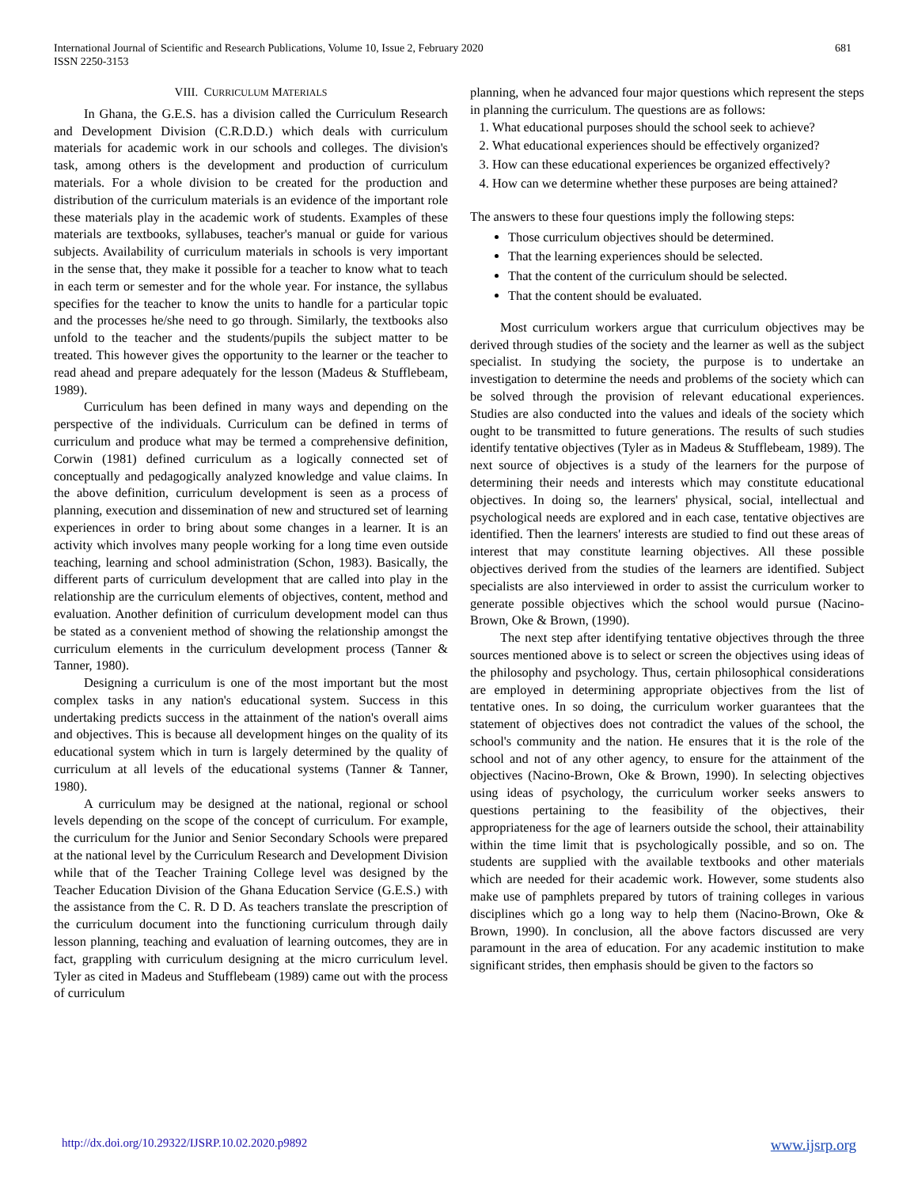International Journal of Scientific and Research Publications, Volume 10, Issue 2, February 2020
ISSN 2250-3153
681
VIII. CURRICULUM MATERIALS
In Ghana, the G.E.S. has a division called the Curriculum Research and Development Division (C.R.D.D.) which deals with curriculum materials for academic work in our schools and colleges. The division's task, among others is the development and production of curriculum materials. For a whole division to be created for the production and distribution of the curriculum materials is an evidence of the important role these materials play in the academic work of students. Examples of these materials are textbooks, syllabuses, teacher's manual or guide for various subjects. Availability of curriculum materials in schools is very important in the sense that, they make it possible for a teacher to know what to teach in each term or semester and for the whole year. For instance, the syllabus specifies for the teacher to know the units to handle for a particular topic and the processes he/she need to go through. Similarly, the textbooks also unfold to the teacher and the students/pupils the subject matter to be treated. This however gives the opportunity to the learner or the teacher to read ahead and prepare adequately for the lesson (Madeus & Stufflebeam, 1989).
Curriculum has been defined in many ways and depending on the perspective of the individuals. Curriculum can be defined in terms of curriculum and produce what may be termed a comprehensive definition, Corwin (1981) defined curriculum as a logically connected set of conceptually and pedagogically analyzed knowledge and value claims. In the above definition, curriculum development is seen as a process of planning, execution and dissemination of new and structured set of learning experiences in order to bring about some changes in a learner. It is an activity which involves many people working for a long time even outside teaching, learning and school administration (Schon, 1983). Basically, the different parts of curriculum development that are called into play in the relationship are the curriculum elements of objectives, content, method and evaluation. Another definition of curriculum development model can thus be stated as a convenient method of showing the relationship amongst the curriculum elements in the curriculum development process (Tanner & Tanner, 1980).
Designing a curriculum is one of the most important but the most complex tasks in any nation's educational system. Success in this undertaking predicts success in the attainment of the nation's overall aims and objectives. This is because all development hinges on the quality of its educational system which in turn is largely determined by the quality of curriculum at all levels of the educational systems (Tanner & Tanner, 1980).
A curriculum may be designed at the national, regional or school levels depending on the scope of the concept of curriculum. For example, the curriculum for the Junior and Senior Secondary Schools were prepared at the national level by the Curriculum Research and Development Division while that of the Teacher Training College level was designed by the Teacher Education Division of the Ghana Education Service (G.E.S.) with the assistance from the C. R. D D. As teachers translate the prescription of the curriculum document into the functioning curriculum through daily lesson planning, teaching and evaluation of learning outcomes, they are in fact, grappling with curriculum designing at the micro curriculum level. Tyler as cited in Madeus and Stufflebeam (1989) came out with the process of curriculum
planning, when he advanced four major questions which represent the steps in planning the curriculum. The questions are as follows:
1. What educational purposes should the school seek to achieve?
2. What educational experiences should be effectively organized?
3. How can these educational experiences be organized effectively?
4. How can we determine whether these purposes are being attained?
The answers to these four questions imply the following steps:
Those curriculum objectives should be determined.
That the learning experiences should be selected.
That the content of the curriculum should be selected.
That the content should be evaluated.
Most curriculum workers argue that curriculum objectives may be derived through studies of the society and the learner as well as the subject specialist. In studying the society, the purpose is to undertake an investigation to determine the needs and problems of the society which can be solved through the provision of relevant educational experiences. Studies are also conducted into the values and ideals of the society which ought to be transmitted to future generations. The results of such studies identify tentative objectives (Tyler as in Madeus & Stufflebeam, 1989). The next source of objectives is a study of the learners for the purpose of determining their needs and interests which may constitute educational objectives. In doing so, the learners' physical, social, intellectual and psychological needs are explored and in each case, tentative objectives are identified. Then the learners' interests are studied to find out these areas of interest that may constitute learning objectives. All these possible objectives derived from the studies of the learners are identified. Subject specialists are also interviewed in order to assist the curriculum worker to generate possible objectives which the school would pursue (Nacino-Brown, Oke & Brown, (1990).
The next step after identifying tentative objectives through the three sources mentioned above is to select or screen the objectives using ideas of the philosophy and psychology. Thus, certain philosophical considerations are employed in determining appropriate objectives from the list of tentative ones. In so doing, the curriculum worker guarantees that the statement of objectives does not contradict the values of the school, the school's community and the nation. He ensures that it is the role of the school and not of any other agency, to ensure for the attainment of the objectives (Nacino-Brown, Oke & Brown, 1990). In selecting objectives using ideas of psychology, the curriculum worker seeks answers to questions pertaining to the feasibility of the objectives, their appropriateness for the age of learners outside the school, their attainability within the time limit that is psychologically possible, and so on. The students are supplied with the available textbooks and other materials which are needed for their academic work. However, some students also make use of pamphlets prepared by tutors of training colleges in various disciplines which go a long way to help them (Nacino-Brown, Oke & Brown, 1990). In conclusion, all the above factors discussed are very paramount in the area of education. For any academic institution to make significant strides, then emphasis should be given to the factors so
http://dx.doi.org/10.29322/IJSRP.10.02.2020.p9892 www.ijsrp.org